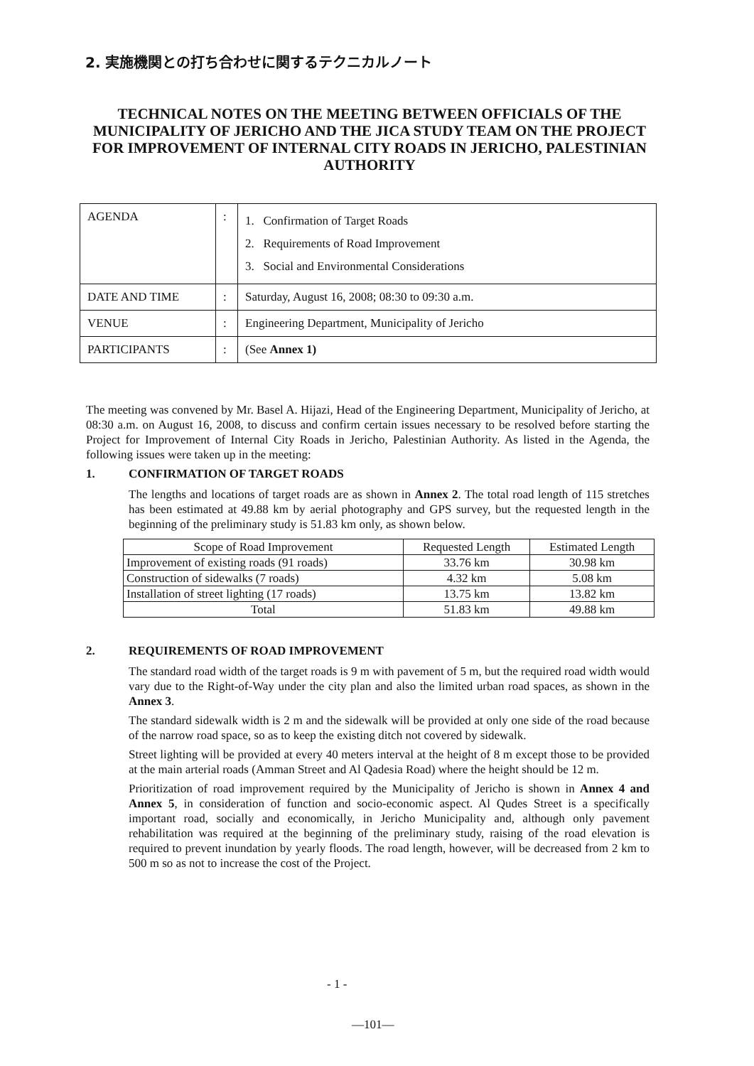2. 実施機関との打ち合わせに関するテクニカルノート
TECHNICAL NOTES ON THE MEETING BETWEEN OFFICIALS OF THE MUNICIPALITY OF JERICHO AND THE JICA STUDY TEAM ON THE PROJECT FOR IMPROVEMENT OF INTERNAL CITY ROADS IN JERICHO, PALESTINIAN AUTHORITY
| AGENDA | : | 1. Confirmation of Target Roads 2. Requirements of Road Improvement 3. Social and Environmental Considerations |
| DATE AND TIME | : | Saturday, August 16, 2008; 08:30 to 09:30 a.m. |
| VENUE | : | Engineering Department, Municipality of Jericho |
| PARTICIPANTS | : | (See Annex 1) |
The meeting was convened by Mr. Basel A. Hijazi, Head of the Engineering Department, Municipality of Jericho, at 08:30 a.m. on August 16, 2008, to discuss and confirm certain issues necessary to be resolved before starting the Project for Improvement of Internal City Roads in Jericho, Palestinian Authority. As listed in the Agenda, the following issues were taken up in the meeting:
1. CONFIRMATION OF TARGET ROADS
The lengths and locations of target roads are as shown in Annex 2. The total road length of 115 stretches has been estimated at 49.88 km by aerial photography and GPS survey, but the requested length in the beginning of the preliminary study is 51.83 km only, as shown below.
| Scope of Road Improvement | Requested Length | Estimated Length |
| --- | --- | --- |
| Improvement of existing roads (91 roads) | 33.76 km | 30.98 km |
| Construction of sidewalks (7 roads) | 4.32 km | 5.08 km |
| Installation of street lighting (17 roads) | 13.75 km | 13.82 km |
| Total | 51.83 km | 49.88 km |
2. REQUIREMENTS OF ROAD IMPROVEMENT
The standard road width of the target roads is 9 m with pavement of 5 m, but the required road width would vary due to the Right-of-Way under the city plan and also the limited urban road spaces, as shown in the Annex 3.
The standard sidewalk width is 2 m and the sidewalk will be provided at only one side of the road because of the narrow road space, so as to keep the existing ditch not covered by sidewalk.
Street lighting will be provided at every 40 meters interval at the height of 8 m except those to be provided at the main arterial roads (Amman Street and Al Qadesia Road) where the height should be 12 m.
Prioritization of road improvement required by the Municipality of Jericho is shown in Annex 4 and Annex 5, in consideration of function and socio-economic aspect. Al Qudes Street is a specifically important road, socially and economically, in Jericho Municipality and, although only pavement rehabilitation was required at the beginning of the preliminary study, raising of the road elevation is required to prevent inundation by yearly floods. The road length, however, will be decreased from 2 km to 500 m so as not to increase the cost of the Project.
- 1 -
—101—